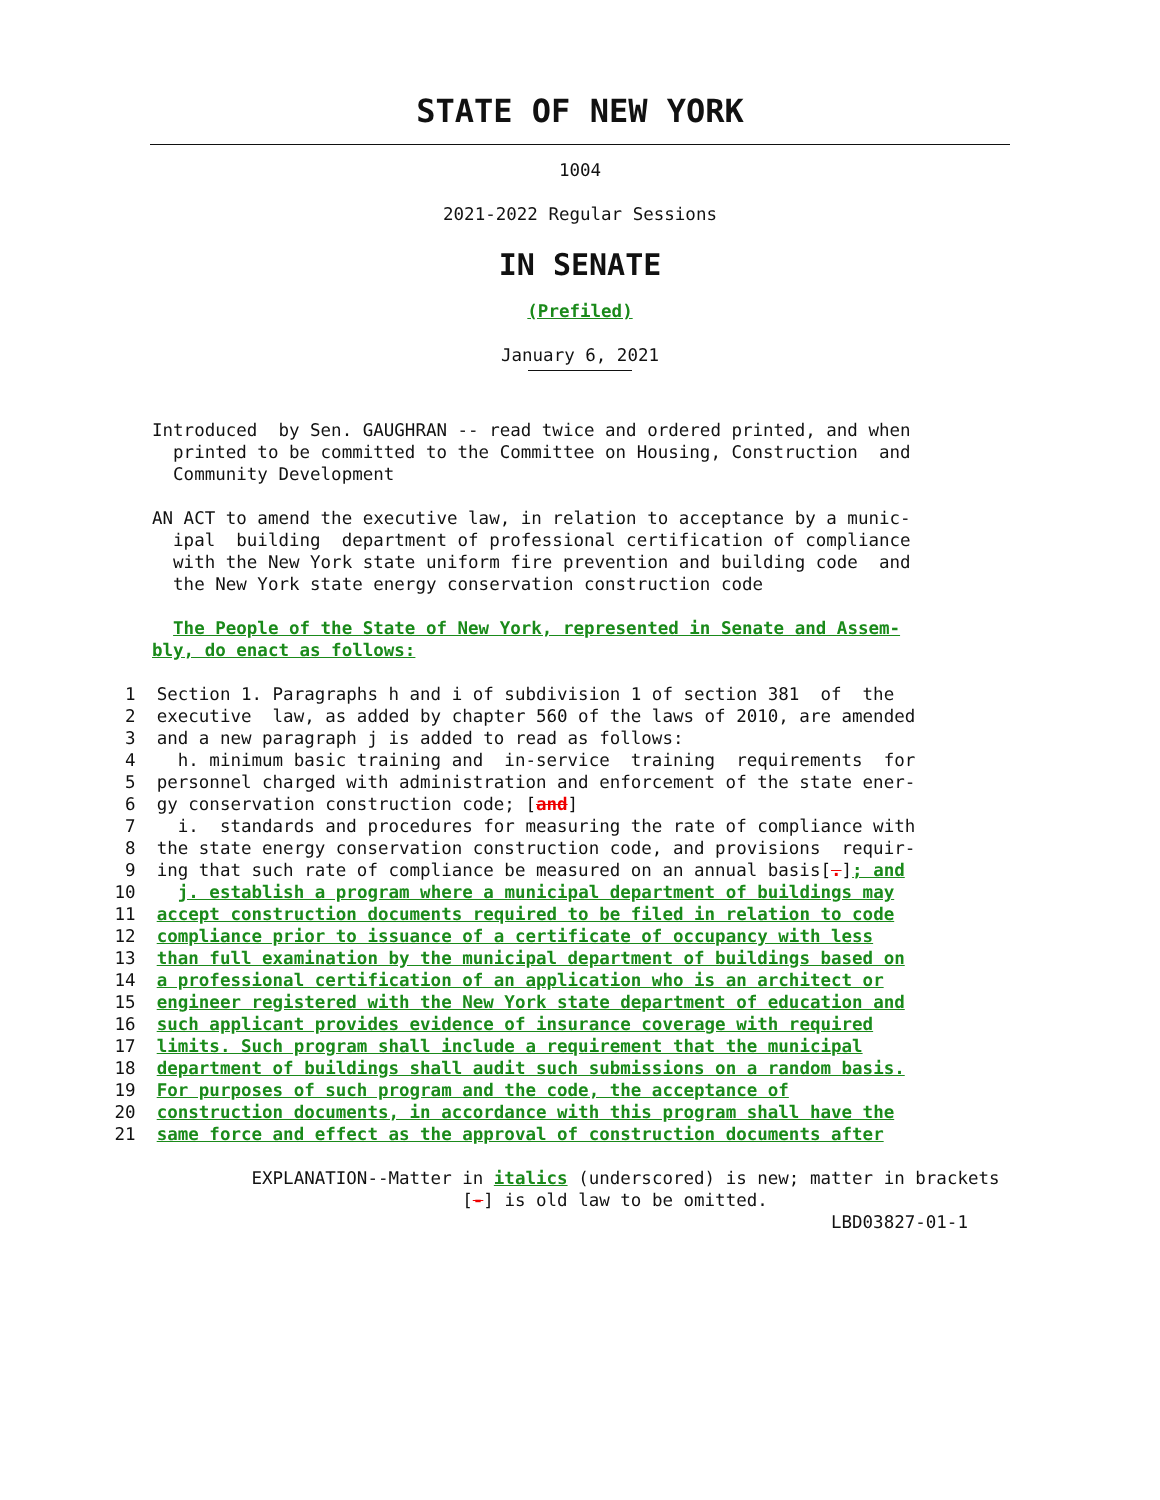STATE OF NEW YORK
1004
2021-2022 Regular Sessions
IN SENATE
(Prefiled)
January 6, 2021
               
Introduced  by Sen. GAUGHRAN -- read twice and ordered printed, and when
  printed to be committed to the Committee on Housing, Construction  and
  Community Development

AN ACT to amend the executive law, in relation to acceptance by a munic-
  ipal  building  department of professional certification of compliance
  with the New York state uniform fire prevention and building code  and
  the New York state energy conservation construction code

  The People of the State of New York, represented in Senate and Assem-
bly, do enact as follows:
  1  Section 1. Paragraphs h and i of subdivision 1 of section 381  of  the
  2  executive  law, as added by chapter 560 of the laws of 2010, are amended
  3  and a new paragraph j is added to read as follows:
  4    h. minimum basic training and  in-service  training  requirements  for
  5  personnel charged with administration and enforcement of the state ener-
  6  gy conservation construction code; [and]
  7    i.  standards and procedures for measuring the rate of compliance with
  8  the state energy conservation construction code, and provisions  requir-
  9  ing that such rate of compliance be measured on an annual basis[.]; and
 10    j. establish a program where a municipal department of buildings may
 11  accept construction documents required to be filed in relation to code
 12  compliance prior to issuance of a certificate of occupancy with less
 13  than full examination by the municipal department of buildings based on
 14  a professional certification of an application who is an architect or
 15  engineer registered with the New York state department of education and
 16  such applicant provides evidence of insurance coverage with required
 17  limits. Such program shall include a requirement that the municipal
 18  department of buildings shall audit such submissions on a random basis.
 19  For purposes of such program and the code, the acceptance of
 20  construction documents, in accordance with this program shall have the
 21  same force and effect as the approval of construction documents after

              EXPLANATION--Matter in italics (underscored) is new; matter in brackets
                                  [-] is old law to be omitted.
                                                                     LBD03827-01-1